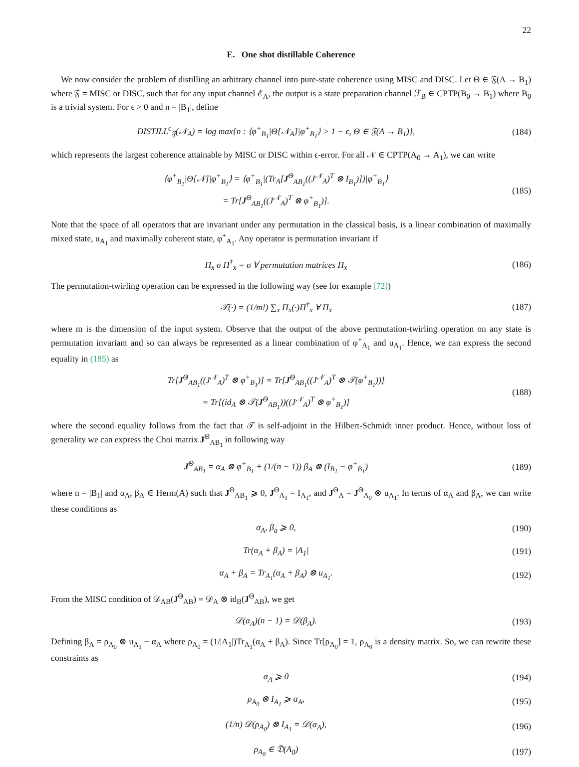22
E. One shot distillable Coherence
We now consider the problem of distilling an arbitrary channel into pure-state coherence using MISC and DISC. Let Θ ∈ 𝔉(A → B<sub>1</sub>) where 𝔉 = MISC or DISC, such that for any input channel ℰ<sub>A</sub>, the output is a state preparation channel ℱ<sub>B</sub> ∈ CPTP(B<sub>0</sub> → B<sub>1</sub>) where B<sub>0</sub> is a trivial system. For ϵ > 0 and n = |B<sub>1</sub>|, define
DISTILL<sup>ϵ</sup><sub>𝔉</sub>(𝒩<sub>A</sub>) = log max{n : ⟨φ<sup>+</sup><sub>B<sub>1</sub></sub>|Θ[𝒩<sub>A</sub>]|φ<sup>+</sup><sub>B<sub>1</sub></sub>⟩ > 1 − ϵ, Θ ∈ 𝔉(A → B<sub>1</sub>)},
(184)
which represents the largest coherence attainable by MISC or DISC within ϵ-error. For all 𝒩 ∈ CPTP(A<sub>0</sub> → A<sub>1</sub>), we can write
⟨φ<sup>+</sup><sub>B<sub>1</sub></sub>|Θ[𝒩]|φ<sup>+</sup><sub>B<sub>1</sub></sub>⟩ = ⟨φ<sup>+</sup><sub>B<sub>1</sub></sub>|(Tr<sub>A</sub>[J<sup>Θ</sup><sub>AB<sub>1</sub></sub>((J<sup>𝒩</sup><sub>A</sub>)<sup>T</sup> ⊗ I<sub>B<sub>1</sub></sub>)])|φ<sup>+</sup><sub>B<sub>1</sub></sub>⟩
= Tr[J<sup>Θ</sup><sub>AB<sub>1</sub></sub>((J<sup>𝒩</sup><sub>A</sub>)<sup>T</sup> ⊗ φ<sup>+</sup><sub>B<sub>1</sub></sub>)].
(185)
Note that the space of all operators that are invariant under any permutation in the classical basis, is a linear combination of maximally mixed state, u<sub>A<sub>1</sub></sub> and maximally coherent state, φ<sup>+</sup><sub>A<sub>1</sub></sub>. Any operator is permutation invariant if
Π<sub>x</sub> σ Π<sup>†</sup><sub>x</sub> = σ ∀ permutation matrices Π<sub>x</sub>
(186)
The permutation-twirling operation can be expressed in the following way (see for example [72])
𝒯(·) = (1/m!) ∑<sub>x</sub> Π<sub>x</sub>(·)Π<sup>†</sup><sub>x</sub> ∀ Π<sub>x</sub>
(187)
where m is the dimension of the input system. Observe that the output of the above permutation-twirling operation on any state is permutation invariant and so can always be represented as a linear combination of φ<sup>+</sup><sub>A<sub>1</sub></sub> and u<sub>A<sub>1</sub></sub>. Hence, we can express the second equality in (185) as
Tr[J<sup>Θ</sup><sub>AB<sub>1</sub></sub>((J<sup>𝒩</sup><sub>A</sub>)<sup>T</sup> ⊗ φ<sup>+</sup><sub>B<sub>1</sub></sub>)] = Tr[J<sup>Θ</sup><sub>AB<sub>1</sub></sub>((J<sup>𝒩</sup><sub>A</sub>)<sup>T</sup> ⊗ 𝒯(φ<sup>+</sup><sub>B<sub>1</sub></sub>))]
= Tr[(id<sub>A</sub> ⊗ 𝒯(J<sup>Θ</sup><sub>AB<sub>1</sub></sub>))((J<sup>𝒩</sup><sub>A</sub>)<sup>T</sup> ⊗ φ<sup>+</sup><sub>B<sub>1</sub></sub>)]
(188)
where the second equality follows from the fact that 𝒯 is self-adjoint in the Hilbert-Schmidt inner product. Hence, without loss of generality we can express the Choi matrix J<sup>Θ</sup><sub>AB<sub>1</sub></sub> in following way
J<sup>Θ</sup><sub>AB<sub>1</sub></sub> = α<sub>A</sub> ⊗ φ<sup>+</sup><sub>B<sub>1</sub></sub> + (1/(n − 1)) β<sub>A</sub> ⊗ (I<sub>B<sub>1</sub></sub> − φ<sup>+</sup><sub>B<sub>1</sub></sub>)
(189)
where n = |B<sub>1</sub>| and α<sub>A</sub>, β<sub>A</sub> ∈ Herm(A) such that J<sup>Θ</sup><sub>AB<sub>1</sub></sub> ⩾ 0, J<sup>Θ</sup><sub>A<sub>1</sub></sub> = I<sub>A<sub>1</sub></sub>, and J<sup>Θ</sup><sub>A</sub> = J<sup>Θ</sup><sub>A<sub>0</sub></sub> ⊗ u<sub>A<sub>1</sub></sub>. In terms of α<sub>A</sub> and β<sub>A</sub>, we can write these conditions as
α<sub>A</sub>, β<sub>a</sub> ⩾ 0,
(190)
Tr(α<sub>A</sub> + β<sub>A</sub>) = |A<sub>1</sub>|
(191)
α<sub>A</sub> + β<sub>A</sub> = Tr<sub>A<sub>1</sub></sub>(α<sub>A</sub> + β<sub>A</sub>) ⊗ u<sub>A<sub>1</sub></sub>.
(192)
From the MISC condition of 𝒟<sub>AB</sub>(J<sup>Θ</sup><sub>AB</sub>) = 𝒟<sub>A</sub> ⊗ id<sub>B</sub>(J<sup>Θ</sup><sub>AB</sub>), we get
𝒟(α<sub>A</sub>)(n − 1) = 𝒟(β<sub>A</sub>).
(193)
Defining β<sub>A</sub> = ρ<sub>A<sub>0</sub></sub> ⊗ u<sub>A<sub>1</sub></sub> − α<sub>A</sub> where ρ<sub>A<sub>0</sub></sub> = (1/|A<sub>1</sub>|)Tr<sub>A<sub>1</sub></sub>(α<sub>A</sub> + β<sub>A</sub>). Since Tr[ρ<sub>A<sub>0</sub></sub>] = 1, ρ<sub>A<sub>0</sub></sub> is a density matrix. So, we can rewrite these constraints as
α<sub>A</sub> ⩾ 0
(194)
ρ<sub>A<sub>0</sub></sub> ⊗ I<sub>A<sub>1</sub></sub> ⩾ α<sub>A</sub>,
(195)
(1/n) 𝒟(ρ<sub>A<sub>0</sub></sub>) ⊗ I<sub>A<sub>1</sub></sub> = 𝒟(α<sub>A</sub>),
(196)
ρ<sub>A<sub>0</sub></sub> ∈ 𝔇(A<sub>0</sub>)
(197)